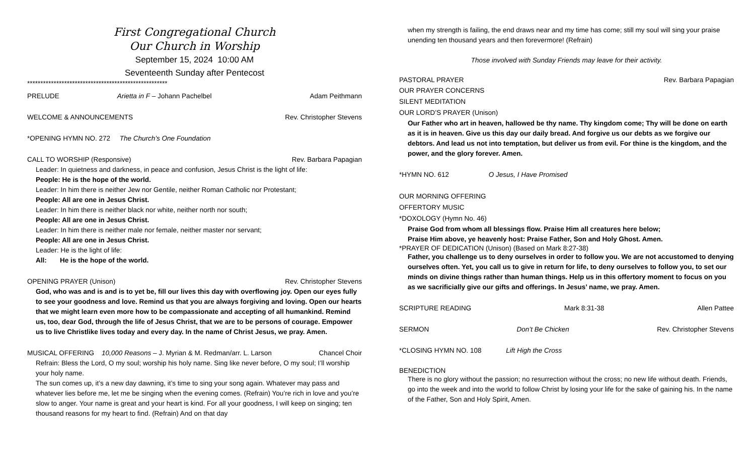First Congregational Church
Our Church in Worship
September 15, 2024 10:00 AM
Seventeenth Sunday after Pentecost
*****************************************************
PRELUDE Arietta in F – Johann Pachelbel Adam Peithmann
WELCOME & ANNOUNCEMENTS Rev. Christopher Stevens
*OPENING HYMN NO. 272 The Church’s One Foundation
CALL TO WORSHIP (Responsive) Rev. Barbara Papagian
Leader: In quietness and darkness, in peace and confusion, Jesus Christ is the light of life:
People: He is the hope of the world.
Leader: In him there is neither Jew nor Gentile, neither Roman Catholic nor Protestant;
People: All are one in Jesus Christ.
Leader: In him there is neither black nor white, neither north nor south;
People: All are one in Jesus Christ.
Leader: In him there is neither male nor female, neither master nor servant;
People: All are one in Jesus Christ.
Leader: He is the light of life:
All: He is the hope of the world.
OPENING PRAYER (Unison) Rev. Christopher Stevens
God, who was and is and is to yet be, fill our lives this day with overflowing joy. Open our eyes fully to see your goodness and love. Remind us that you are always forgiving and loving. Open our hearts that we might learn even more how to be compassionate and accepting of all humankind. Remind us, too, dear God, through the life of Jesus Christ, that we are to be persons of courage. Empower us to live Christlike lives today and every day. In the name of Christ Jesus, we pray. Amen.
MUSICAL OFFERING 10,000 Reasons – J. Myrian & M. Redman/arr. L. Larson Chancel Choir
Refrain: Bless the Lord, O my soul; worship his holy name. Sing like never before, O my soul; I’ll worship your holy name.
The sun comes up, it’s a new day dawning, it’s time to sing your song again. Whatever may pass and whatever lies before me, let me be singing when the evening comes. (Refrain) You’re rich in love and you’re slow to anger. Your name is great and your heart is kind. For all your goodness, I will keep on singing; ten thousand reasons for my heart to find. (Refrain) And on that day
when my strength is failing, the end draws near and my time has come; still my soul will sing your praise unending ten thousand years and then forevermore! (Refrain)
Those involved with Sunday Friends may leave for their activity.
PASTORAL PRAYER Rev. Barbara Papagian
OUR PRAYER CONCERNS
SILENT MEDITATION
OUR LORD’S PRAYER (Unison)
Our Father who art in heaven, hallowed be thy name. Thy kingdom come; Thy will be done on earth as it is in heaven. Give us this day our daily bread. And forgive us our debts as we forgive our debtors. And lead us not into temptation, but deliver us from evil. For thine is the kingdom, and the power, and the glory forever. Amen.
*HYMN NO. 612 O Jesus, I Have Promised
OUR MORNING OFFERING
OFFERTORY MUSIC
*DOXOLOGY (Hymn No. 46)
Praise God from whom all blessings flow. Praise Him all creatures here below;
Praise Him above, ye heavenly host: Praise Father, Son and Holy Ghost. Amen.
*PRAYER OF DEDICATION (Unison) (Based on Mark 8:27-38)
Father, you challenge us to deny ourselves in order to follow you. We are not accustomed to denying ourselves often. Yet, you call us to give in return for life, to deny ourselves to follow you, to set our minds on divine things rather than human things. Help us in this offertory moment to focus on you as we sacrificially give our gifts and offerings. In Jesus’ name, we pray. Amen.
SCRIPTURE READING Mark 8:31-38 Allen Pattee
SERMON Don’t Be Chicken Rev. Christopher Stevens
*CLOSING HYMN NO. 108 Lift High the Cross
BENEDICTION
There is no glory without the passion; no resurrection without the cross; no new life without death. Friends, go into the week and into the world to follow Christ by losing your life for the sake of gaining his. In the name of the Father, Son and Holy Spirit, Amen.